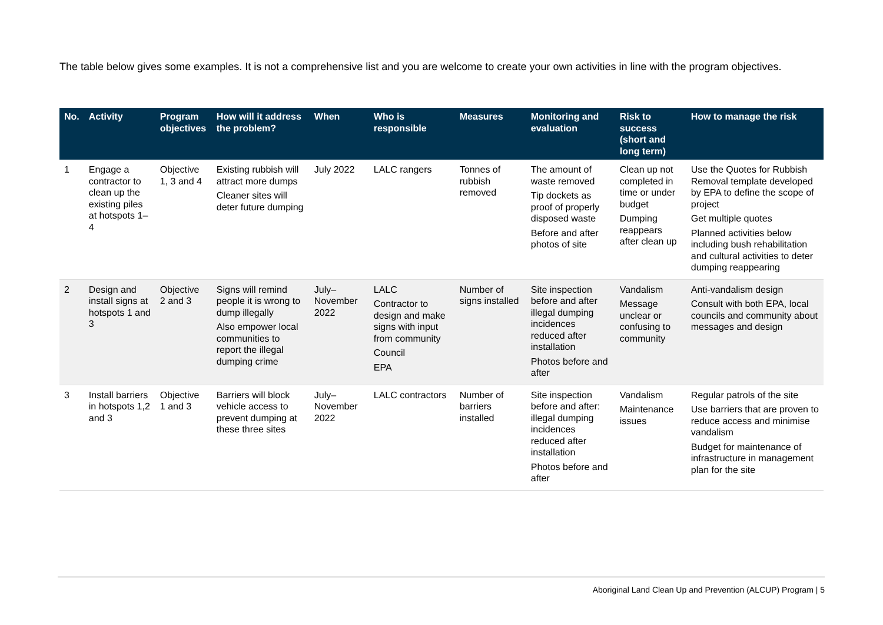The table below gives some examples. It is not a comprehensive list and you are welcome to create your own activities in line with the program objectives.
| No. | Activity | Program objectives | How will it address the problem? | When | Who is responsible | Measures | Monitoring and evaluation | Risk to success (short and long term) | How to manage the risk |
| --- | --- | --- | --- | --- | --- | --- | --- | --- | --- |
| 1 | Engage a contractor to clean up the existing piles at hotspots 1–4 | Objective 1, 3 and 4 | Existing rubbish will attract more dumps Cleaner sites will deter future dumping | July 2022 | LALC rangers | Tonnes of rubbish removed | The amount of waste removed Tip dockets as proof of properly disposed waste Before and after photos of site | Clean up not completed in time or under budget Dumping reappears after clean up | Use the Quotes for Rubbish Removal template developed by EPA to define the scope of project Get multiple quotes Planned activities below including bush rehabilitation and cultural activities to deter dumping reappearing |
| 2 | Design and install signs at hotspots 1 and 3 | Objective 2 and 3 | Signs will remind people it is wrong to dump illegally Also empower local communities to report the illegal dumping crime | July–November 2022 | LALC Contractor to design and make signs with input from community Council EPA | Number of signs installed | Site inspection before and after illegal dumping incidences reduced after installation Photos before and after | Vandalism Message unclear or confusing to community | Anti-vandalism design Consult with both EPA, local councils and community about messages and design |
| 3 | Install barriers in hotspots 1,2 and 3 | Objective 1 and 3 | Barriers will block vehicle access to prevent dumping at these three sites | July–November 2022 | LALC contractors | Number of barriers installed | Site inspection before and after: illegal dumping incidences reduced after installation Photos before and after | Vandalism Maintenance issues | Regular patrols of the site Use barriers that are proven to reduce access and minimise vandalism Budget for maintenance of infrastructure in management plan for the site |
Aboriginal Land Clean Up and Prevention (ALCUP) Program | 5